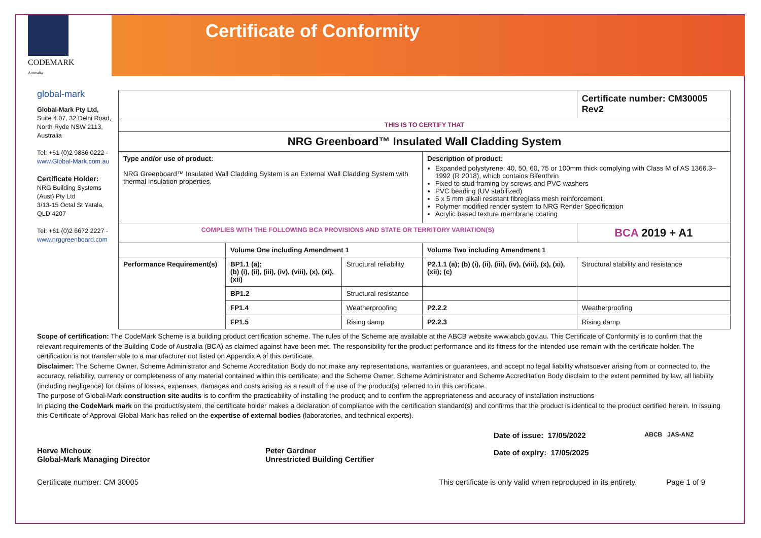CODEMARK
Australia
Certificate of Conformity
global-mark
Global-Mark Pty Ltd,
Suite 4.07, 32 Delhi Road, North Ryde NSW 2113, Australia
Tel: +61 (0)2 9886 0222 - www.Global-Mark.com.au
Certificate Holder:
NRG Building Systems (Aust) Pty Ltd
3/13-15 Octal St Yatala, QLD 4207
Tel: +61 (0)2 6672 2227 - www.nrggreenboard.com
| | | | | Certificate number: CM30005 Rev2 | |
| THIS IS TO CERTIFY THAT | | | | | |
| NRG Greenboard™ Insulated Wall Cladding System | | | | | |
| Type and/or use of product: NRG Greenboard™ Insulated Wall Cladding System is an External Wall Cladding System with thermal Insulation properties. | | | Description of product: Expanded polystyrene: 40, 50, 60, 75 or 100mm thick complying with Class M of AS 1366.3–1992 (R 2018), which contains Bifenthrin Fixed to stud framing by screws and PVC washers PVC beading (UV stabilized) 5 x 5 mm alkali resistant fibreglass mesh reinforcement Polymer modified render system to NRG Render Specification Acrylic based texture membrane coating | | |
| COMPLIES WITH THE FOLLOWING BCA PROVISIONS AND STATE OR TERRITORY VARIATION(S) | | | | | BCA 2019 + A1 |
| | Volume One including Amendment 1 | | Volume Two including Amendment 1 | | |
| Performance Requirement(s) | BP1.1 (a); (b) (i), (ii), (iii), (iv), (viii), (x), (xi), (xii) | Structural reliability | P2.1.1 (a); (b) (i), (ii), (iii), (iv), (viii), (x), (xi), (xii); (c) | Structural stability and resistance | |
| | BP1.2 | Structural resistance | | | |
| | FP1.4 | Weatherproofing | P2.2.2 | Weatherproofing | |
| | FP1.5 | Rising damp | P2.2.3 | Rising damp | |
Scope of certification: The CodeMark Scheme is a building product certification scheme. The rules of the Scheme are available at the ABCB website www.abcb.gov.au. This Certificate of Conformity is to confirm that the relevant requirements of the Building Code of Australia (BCA) as claimed against have been met. The responsibility for the product performance and its fitness for the intended use remain with the certificate holder. The certification is not transferrable to a manufacturer not listed on Appendix A of this certificate.
Disclaimer: The Scheme Owner, Scheme Administrator and Scheme Accreditation Body do not make any representations, warranties or guarantees, and accept no legal liability whatsoever arising from or connected to, the accuracy, reliability, currency or completeness of any material contained within this certificate; and the Scheme Owner, Scheme Administrator and Scheme Accreditation Body disclaim to the extent permitted by law, all liability (including negligence) for claims of losses, expenses, damages and costs arising as a result of the use of the product(s) referred to in this certificate.
The purpose of Global-Mark construction site audits is to confirm the practicability of installing the product; and to confirm the appropriateness and accuracy of installation instructions
In placing the CodeMark mark on the product/system, the certificate holder makes a declaration of compliance with the certification standard(s) and confirms that the product is identical to the product certified herein. In issuing this Certificate of Approval Global-Mark has relied on the expertise of external bodies (laboratories, and technical experts).
Herve Michoux
Global-Mark Managing Director
Peter Gardner
Unrestricted Building Certifier
Date of issue: 17/05/2022
Date of expiry: 17/05/2025
ABCB JAS-ANZ
Certificate number: CM 30005 This certificate is only valid when reproduced in its entirety. Page 1 of 9